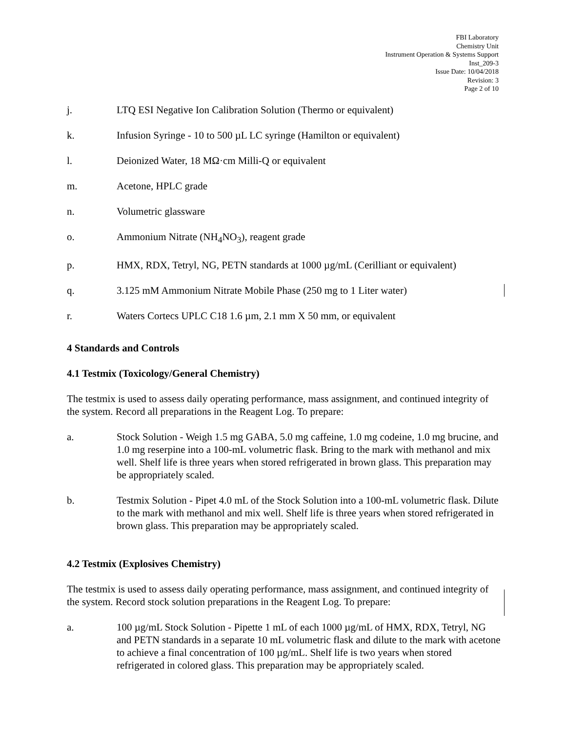FBI Laboratory
Chemistry Unit
Instrument Operation & Systems Support
Inst_209-3
Issue Date: 10/04/2018
Revision: 3
Page 2 of 10
j. LTQ ESI Negative Ion Calibration Solution (Thermo or equivalent)
k. Infusion Syringe - 10 to 500 µL LC syringe (Hamilton or equivalent)
l. Deionized Water, 18 MΩ·cm Milli-Q or equivalent
m. Acetone, HPLC grade
n. Volumetric glassware
o. Ammonium Nitrate (NH<sub>4</sub>NO<sub>3</sub>), reagent grade
p. HMX, RDX, Tetryl, NG, PETN standards at 1000 µg/mL (Cerilliant or equivalent)
q. 3.125 mM Ammonium Nitrate Mobile Phase (250 mg to 1 Liter water)
r. Waters Cortecs UPLC C18 1.6 µm, 2.1 mm X 50 mm, or equivalent
4 Standards and Controls
4.1 Testmix (Toxicology/General Chemistry)
The testmix is used to assess daily operating performance, mass assignment, and continued integrity of the system. Record all preparations in the Reagent Log. To prepare:
a. Stock Solution - Weigh 1.5 mg GABA, 5.0 mg caffeine, 1.0 mg codeine, 1.0 mg brucine, and 1.0 mg reserpine into a 100-mL volumetric flask. Bring to the mark with methanol and mix well. Shelf life is three years when stored refrigerated in brown glass. This preparation may be appropriately scaled.
b. Testmix Solution - Pipet 4.0 mL of the Stock Solution into a 100-mL volumetric flask. Dilute to the mark with methanol and mix well. Shelf life is three years when stored refrigerated in brown glass. This preparation may be appropriately scaled.
4.2 Testmix (Explosives Chemistry)
The testmix is used to assess daily operating performance, mass assignment, and continued integrity of the system. Record stock solution preparations in the Reagent Log. To prepare:
a. 100 µg/mL Stock Solution - Pipette 1 mL of each 1000 µg/mL of HMX, RDX, Tetryl, NG and PETN standards in a separate 10 mL volumetric flask and dilute to the mark with acetone to achieve a final concentration of 100 µg/mL. Shelf life is two years when stored refrigerated in colored glass. This preparation may be appropriately scaled.